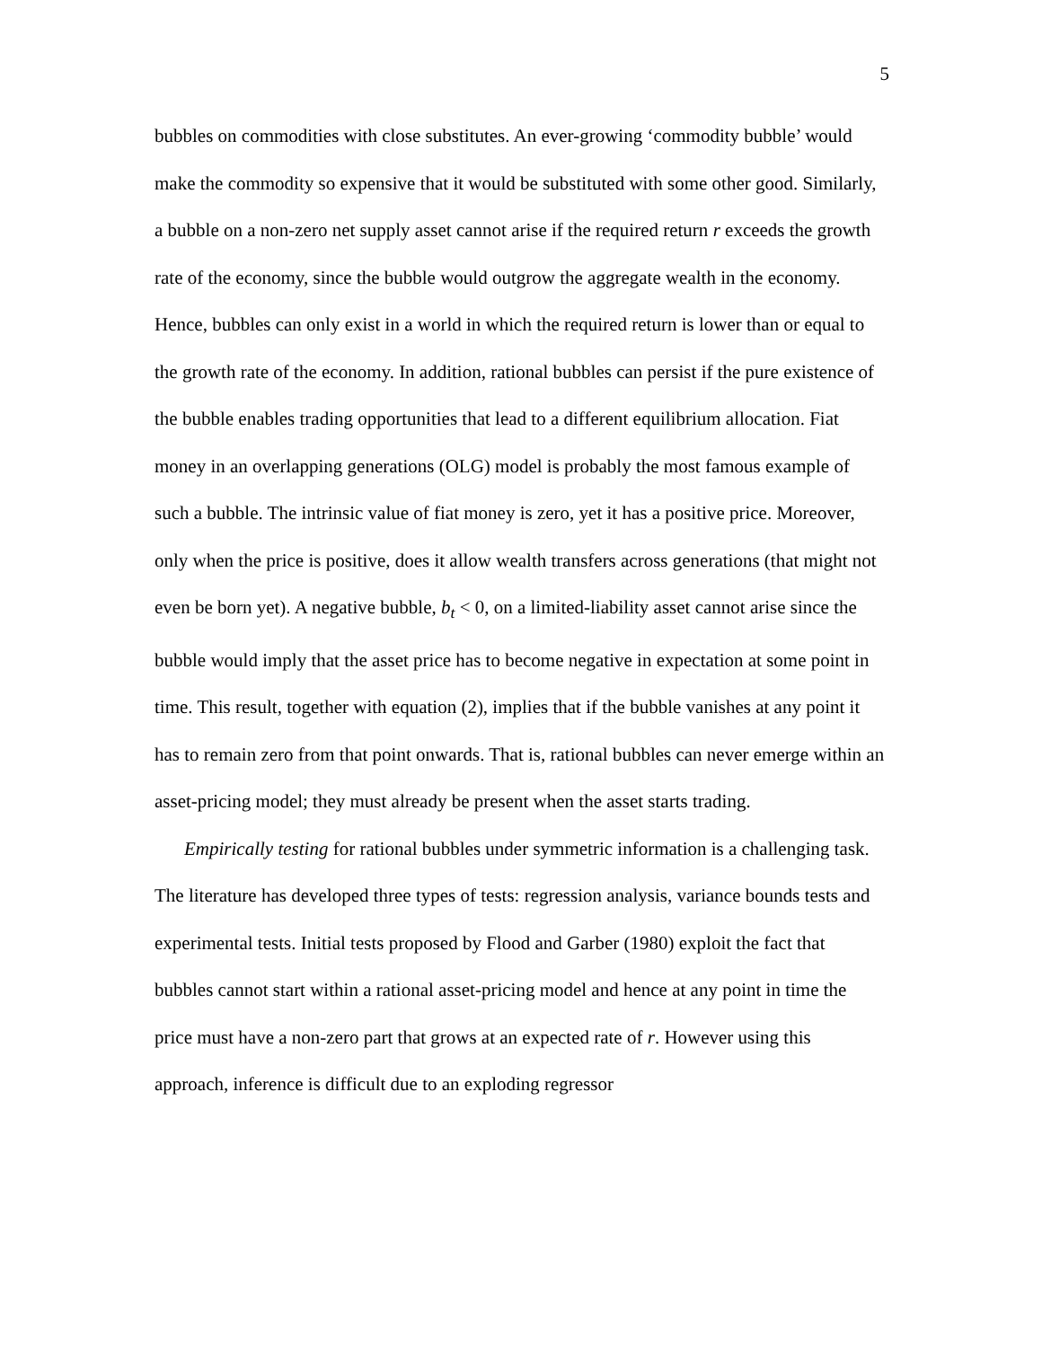5
bubbles on commodities with close substitutes. An ever-growing ‘commodity bubble’ would make the commodity so expensive that it would be substituted with some other good. Similarly, a bubble on a non-zero net supply asset cannot arise if the required return r exceeds the growth rate of the economy, since the bubble would outgrow the aggregate wealth in the economy. Hence, bubbles can only exist in a world in which the required return is lower than or equal to the growth rate of the economy. In addition, rational bubbles can persist if the pure existence of the bubble enables trading opportunities that lead to a different equilibrium allocation. Fiat money in an overlapping generations (OLG) model is probably the most famous example of such a bubble. The intrinsic value of fiat money is zero, yet it has a positive price. Moreover, only when the price is positive, does it allow wealth transfers across generations (that might not even be born yet). A negative bubble, b<sub>t</sub> < 0, on a limited-liability asset cannot arise since the bubble would imply that the asset price has to become negative in expectation at some point in time. This result, together with equation (2), implies that if the bubble vanishes at any point it has to remain zero from that point onwards. That is, rational bubbles can never emerge within an asset-pricing model; they must already be present when the asset starts trading.
Empirically testing for rational bubbles under symmetric information is a challenging task. The literature has developed three types of tests: regression analysis, variance bounds tests and experimental tests. Initial tests proposed by Flood and Garber (1980) exploit the fact that bubbles cannot start within a rational asset-pricing model and hence at any point in time the price must have a non-zero part that grows at an expected rate of r. However using this approach, inference is difficult due to an exploding regressor